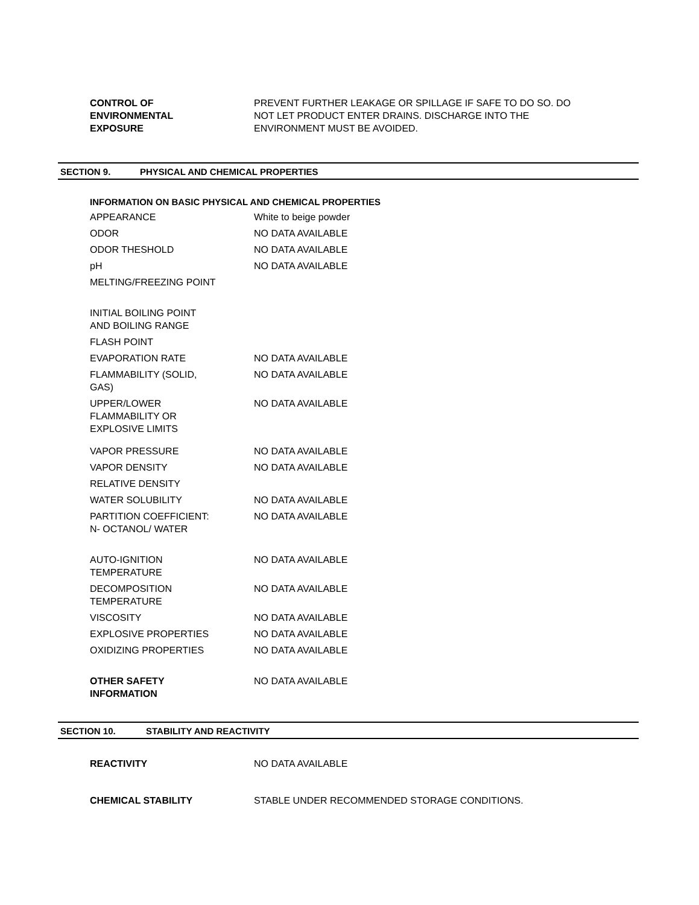| CONTROL OF ENVIRONMENTAL EXPOSURE | PREVENT FURTHER LEAKAGE OR SPILLAGE IF SAFE TO DO SO. DO NOT LET PRODUCT ENTER DRAINS. DISCHARGE INTO THE ENVIRONMENT MUST BE AVOIDED. |
SECTION 9. PHYSICAL AND CHEMICAL PROPERTIES
INFORMATION ON BASIC PHYSICAL AND CHEMICAL PROPERTIES
| APPEARANCE | White to beige powder |
| ODOR | NO DATA AVAILABLE |
| ODOR THESHOLD | NO DATA AVAILABLE |
| pH | NO DATA AVAILABLE |
| MELTING/FREEZING POINT | |
| INITIAL BOILING POINT AND BOILING RANGE | |
| FLASH POINT | |
| EVAPORATION RATE | NO DATA AVAILABLE |
| FLAMMABILITY (SOLID, GAS) | NO DATA AVAILABLE |
| UPPER/LOWER FLAMMABILITY OR EXPLOSIVE LIMITS | NO DATA AVAILABLE |
| VAPOR PRESSURE | NO DATA AVAILABLE |
| VAPOR DENSITY | NO DATA AVAILABLE |
| RELATIVE DENSITY | |
| WATER SOLUBILITY | NO DATA AVAILABLE |
| PARTITION COEFFICIENT: N- OCTANOL/ WATER | NO DATA AVAILABLE |
| AUTO-IGNITION TEMPERATURE | NO DATA AVAILABLE |
| DECOMPOSITION TEMPERATURE | NO DATA AVAILABLE |
| VISCOSITY | NO DATA AVAILABLE |
| EXPLOSIVE PROPERTIES | NO DATA AVAILABLE |
| OXIDIZING PROPERTIES | NO DATA AVAILABLE |
| OTHER SAFETY INFORMATION | NO DATA AVAILABLE |
SECTION 10. STABILITY AND REACTIVITY
| REACTIVITY | NO DATA AVAILABLE |
| CHEMICAL STABILITY | STABLE UNDER RECOMMENDED STORAGE CONDITIONS. |